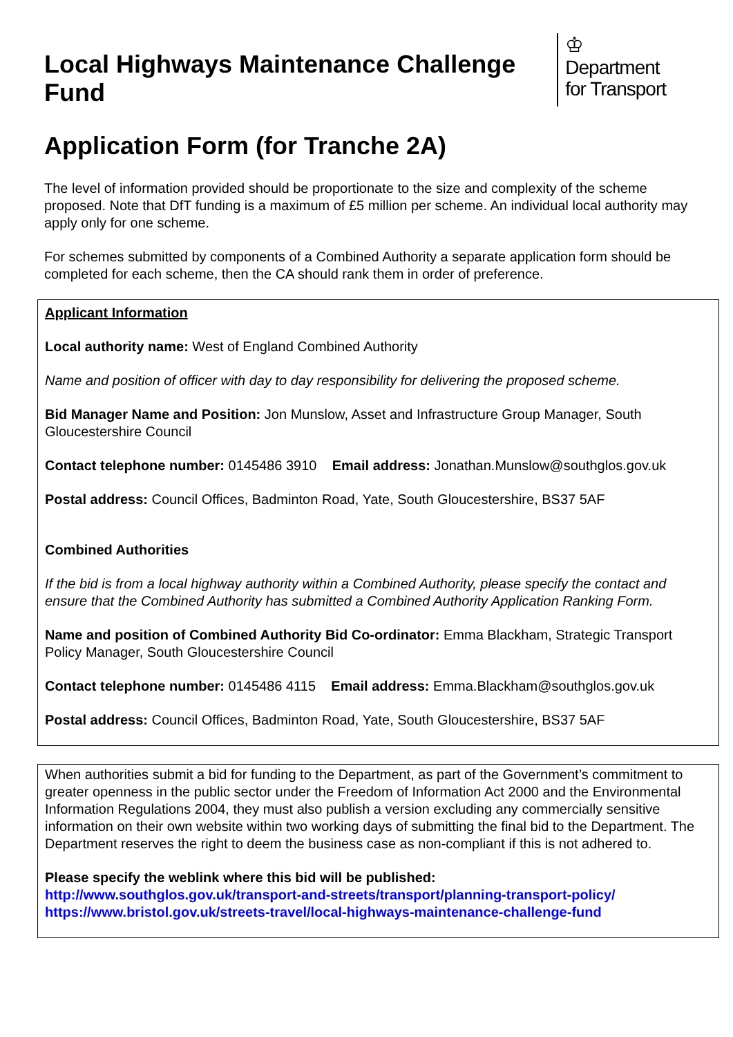Local Highways Maintenance Challenge Fund
♔
Department
for Transport
Application Form (for Tranche 2A)
The level of information provided should be proportionate to the size and complexity of the scheme proposed. Note that DfT funding is a maximum of £5 million per scheme. An individual local authority may apply only for one scheme.
For schemes submitted by components of a Combined Authority a separate application form should be completed for each scheme, then the CA should rank them in order of preference.
Applicant Information
Local authority name: West of England Combined Authority
Name and position of officer with day to day responsibility for delivering the proposed scheme.
Bid Manager Name and Position: Jon Munslow, Asset and Infrastructure Group Manager, South Gloucestershire Council
Contact telephone number: 0145486 3910 Email address: Jonathan.Munslow@southglos.gov.uk
Postal address: Council Offices, Badminton Road, Yate, South Gloucestershire, BS37 5AF
Combined Authorities
If the bid is from a local highway authority within a Combined Authority, please specify the contact and ensure that the Combined Authority has submitted a Combined Authority Application Ranking Form.
Name and position of Combined Authority Bid Co-ordinator: Emma Blackham, Strategic Transport Policy Manager, South Gloucestershire Council
Contact telephone number: 0145486 4115 Email address: Emma.Blackham@southglos.gov.uk
Postal address: Council Offices, Badminton Road, Yate, South Gloucestershire, BS37 5AF
When authorities submit a bid for funding to the Department, as part of the Government’s commitment to greater openness in the public sector under the Freedom of Information Act 2000 and the Environmental Information Regulations 2004, they must also publish a version excluding any commercially sensitive information on their own website within two working days of submitting the final bid to the Department. The Department reserves the right to deem the business case as non-compliant if this is not adhered to.
Please specify the weblink where this bid will be published:
http://www.southglos.gov.uk/transport-and-streets/transport/planning-transport-policy/
https://www.bristol.gov.uk/streets-travel/local-highways-maintenance-challenge-fund